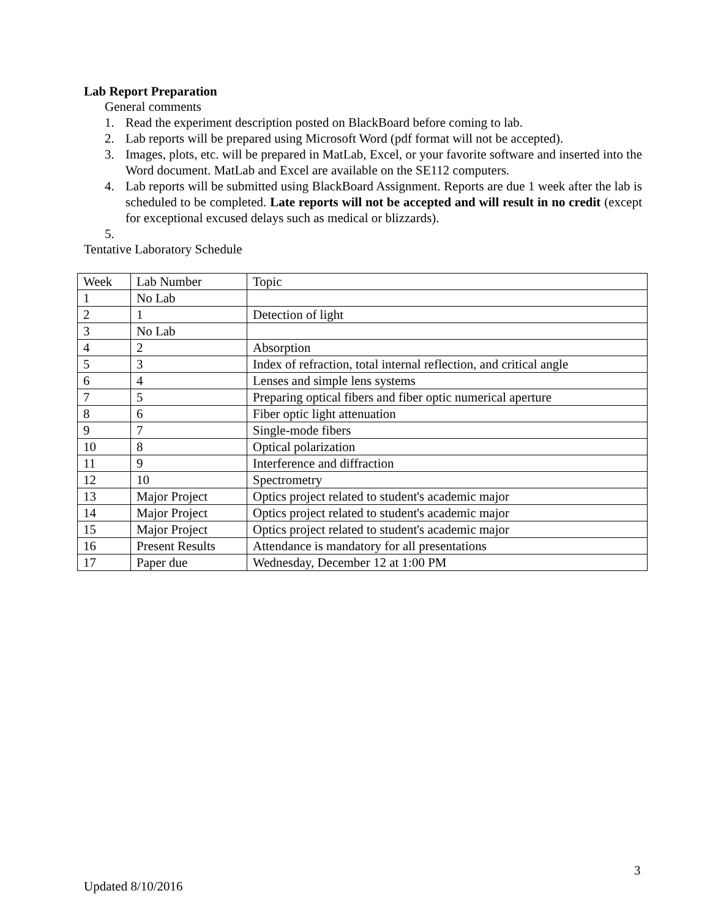Lab Report Preparation
General comments
1. Read the experiment description posted on BlackBoard before coming to lab.
2. Lab reports will be prepared using Microsoft Word (pdf format will not be accepted).
3. Images, plots, etc. will be prepared in MatLab, Excel, or your favorite software and inserted into the Word document. MatLab and Excel are available on the SE112 computers.
4. Lab reports will be submitted using BlackBoard Assignment. Reports are due 1 week after the lab is scheduled to be completed. Late reports will not be accepted and will result in no credit (except for exceptional excused delays such as medical or blizzards).
5.
Tentative Laboratory Schedule
| Week | Lab Number | Topic |
| 1 | No Lab | |
| 2 | 1 | Detection of light |
| 3 | No Lab | |
| 4 | 2 | Absorption |
| 5 | 3 | Index of refraction, total internal reflection, and critical angle |
| 6 | 4 | Lenses and simple lens systems |
| 7 | 5 | Preparing optical fibers and fiber optic numerical aperture |
| 8 | 6 | Fiber optic light attenuation |
| 9 | 7 | Single-mode fibers |
| 10 | 8 | Optical polarization |
| 11 | 9 | Interference and diffraction |
| 12 | 10 | Spectrometry |
| 13 | Major Project | Optics project related to student's academic major |
| 14 | Major Project | Optics project related to student's academic major |
| 15 | Major Project | Optics project related to student's academic major |
| 16 | Present Results | Attendance is mandatory for all presentations |
| 17 | Paper due | Wednesday, December 12 at 1:00 PM |
3
Updated 8/10/2016